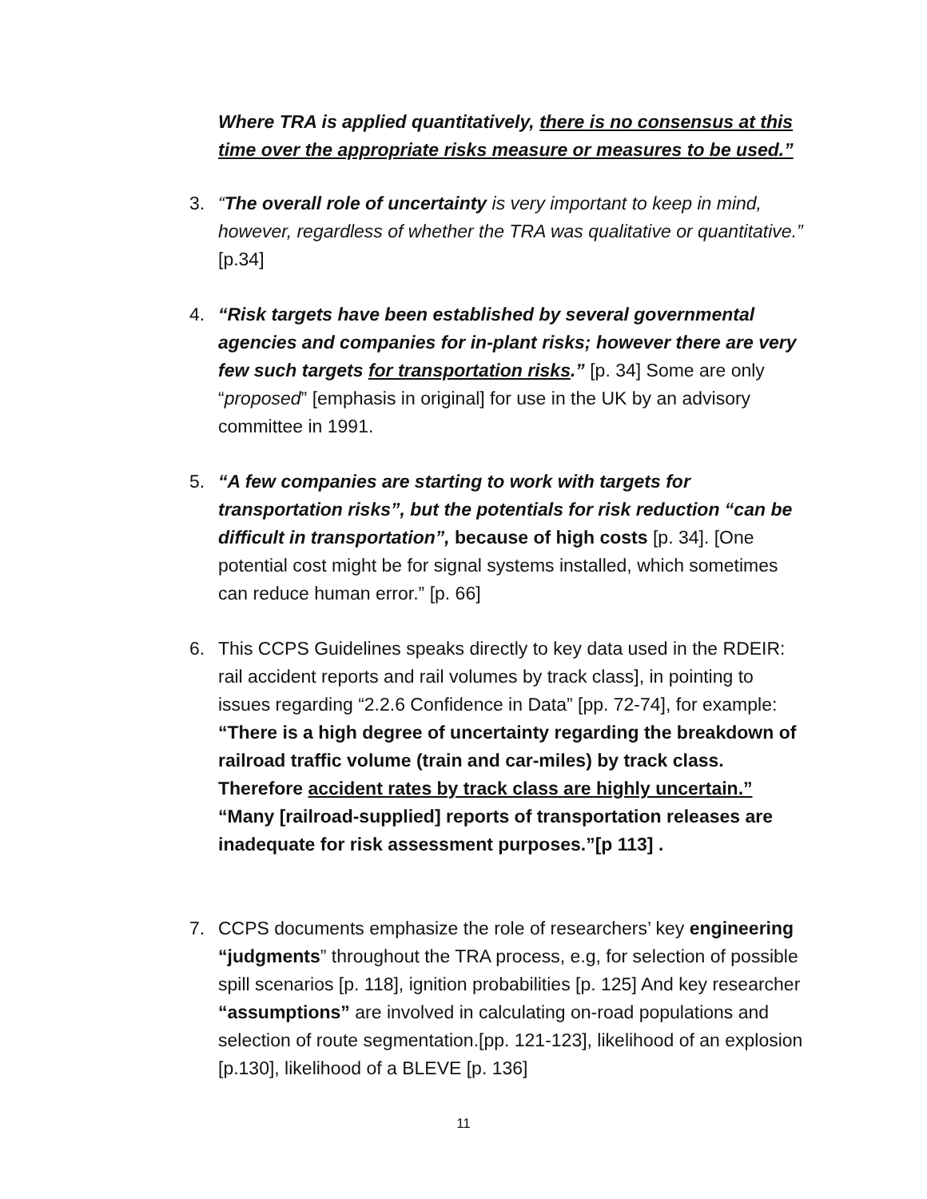Where TRA is applied quantitatively, there is no consensus at this time over the appropriate risks measure or measures to be used.”
3. “The overall role of uncertainty is very important to keep in mind, however, regardless of whether the TRA was qualitative or quantitative.” [p.34]
4. “Risk targets have been established by several governmental agencies and companies for in-plant risks; however there are very few such targets for transportation risks.” [p. 34] Some are only “proposed” [emphasis in original] for use in the UK by an advisory committee in 1991.
5. “A few companies are starting to work with targets for transportation risks”, but the potentials for risk reduction “can be difficult in transportation”, because of high costs [p. 34]. [One potential cost might be for signal systems installed, which sometimes can reduce human error.” [p. 66]
6. This CCPS Guidelines speaks directly to key data used in the RDEIR: rail accident reports and rail volumes by track class], in pointing to issues regarding “2.2.6 Confidence in Data” [pp. 72-74], for example: “There is a high degree of uncertainty regarding the breakdown of railroad traffic volume (train and car-miles) by track class. Therefore accident rates by track class are highly uncertain.” “Many [railroad-supplied] reports of transportation releases are inadequate for risk assessment purposes.”[p 113] .
7. CCPS documents emphasize the role of researchers’ key engineering “judgments” throughout the TRA process, e.g, for selection of possible spill scenarios [p. 118], ignition probabilities [p. 125] And key researcher “assumptions” are involved in calculating on-road populations and selection of route segmentation.[pp. 121-123], likelihood of an explosion [p.130], likelihood of a BLEVE [p. 136]
11